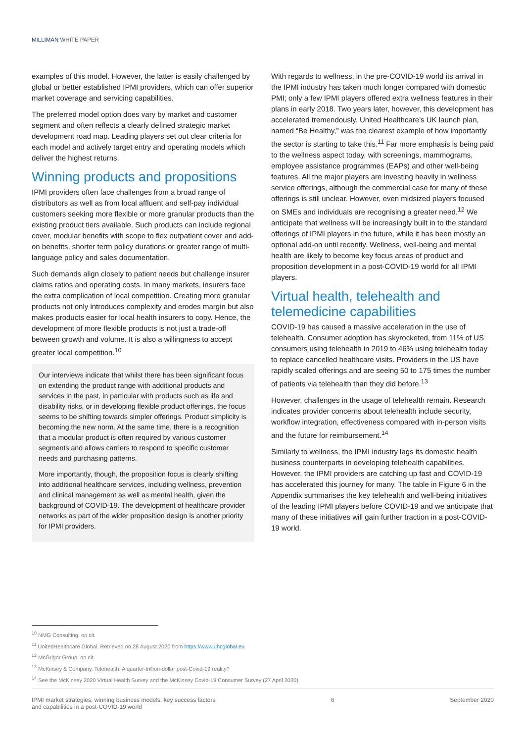MILLIMAN WHITE PAPER
examples of this model. However, the latter is easily challenged by global or better established IPMI providers, which can offer superior market coverage and servicing capabilities.
The preferred model option does vary by market and customer segment and often reflects a clearly defined strategic market development road map. Leading players set out clear criteria for each model and actively target entry and operating models which deliver the highest returns.
Winning products and propositions
IPMI providers often face challenges from a broad range of distributors as well as from local affluent and self-pay individual customers seeking more flexible or more granular products than the existing product tiers available. Such products can include regional cover, modular benefits with scope to flex outpatient cover and add-on benefits, shorter term policy durations or greater range of multi-language policy and sales documentation.
Such demands align closely to patient needs but challenge insurer claims ratios and operating costs. In many markets, insurers face the extra complication of local competition. Creating more granular products not only introduces complexity and erodes margin but also makes products easier for local health insurers to copy. Hence, the development of more flexible products is not just a trade-off between growth and volume. It is also a willingness to accept greater local competition.<sup>10</sup>
Our interviews indicate that whilst there has been significant focus on extending the product range with additional products and services in the past, in particular with products such as life and disability risks, or in developing flexible product offerings, the focus seems to be shifting towards simpler offerings. Product simplicity is becoming the new norm. At the same time, there is a recognition that a modular product is often required by various customer segments and allows carriers to respond to specific customer needs and purchasing patterns.
More importantly, though, the proposition focus is clearly shifting into additional healthcare services, including wellness, prevention and clinical management as well as mental health, given the background of COVID-19. The development of healthcare provider networks as part of the wider proposition design is another priority for IPMI providers.
With regards to wellness, in the pre-COVID-19 world its arrival in the IPMI industry has taken much longer compared with domestic PMI; only a few IPMI players offered extra wellness features in their plans in early 2018. Two years later, however, this development has accelerated tremendously. United Healthcare’s UK launch plan, named “Be Healthy,” was the clearest example of how importantly the sector is starting to take this.<sup>11</sup> Far more emphasis is being paid to the wellness aspect today, with screenings, mammograms, employee assistance programmes (EAPs) and other well-being features. All the major players are investing heavily in wellness service offerings, although the commercial case for many of these offerings is still unclear. However, even midsized players focused on SMEs and individuals are recognising a greater need.<sup>12</sup> We anticipate that wellness will be increasingly built in to the standard offerings of IPMI players in the future, while it has been mostly an optional add-on until recently. Wellness, well-being and mental health are likely to become key focus areas of product and proposition development in a post-COVID-19 world for all IPMI players.
Virtual health, telehealth and telemedicine capabilities
COVID-19 has caused a massive acceleration in the use of telehealth. Consumer adoption has skyrocketed, from 11% of US consumers using telehealth in 2019 to 46% using telehealth today to replace cancelled healthcare visits. Providers in the US have rapidly scaled offerings and are seeing 50 to 175 times the number of patients via telehealth than they did before.<sup>13</sup>
However, challenges in the usage of telehealth remain. Research indicates provider concerns about telehealth include security, workflow integration, effectiveness compared with in-person visits and the future for reimbursement.<sup>14</sup>
Similarly to wellness, the IPMI industry lags its domestic health business counterparts in developing telehealth capabilities. However, the IPMI providers are catching up fast and COVID-19 has accelerated this journey for many. The table in Figure 6 in the Appendix summarises the key telehealth and well-being initiatives of the leading IPMI players before COVID-19 and we anticipate that many of these initiatives will gain further traction in a post-COVID-19 world.
<sup>10</sup> NMG Consulting, op cit.
<sup>11</sup> UnitedHealthcare Global. Retrieved on 28 August 2020 from https://www.uhcglobal.eu
<sup>12</sup> McGrigor Group, op cit.
<sup>13</sup> McKinsey & Company. Telehealth: A quarter-trillion-dollar post-Covid-19 reality?
<sup>14</sup> See the McKinsey 2020 Virtual Health Survey and the McKinsey Covid-19 Consumer Survey (27 April 2020).
IPMI market strategies, winning business models, key success factors
and capabilities in a post-COVID-19 world
6 September 2020